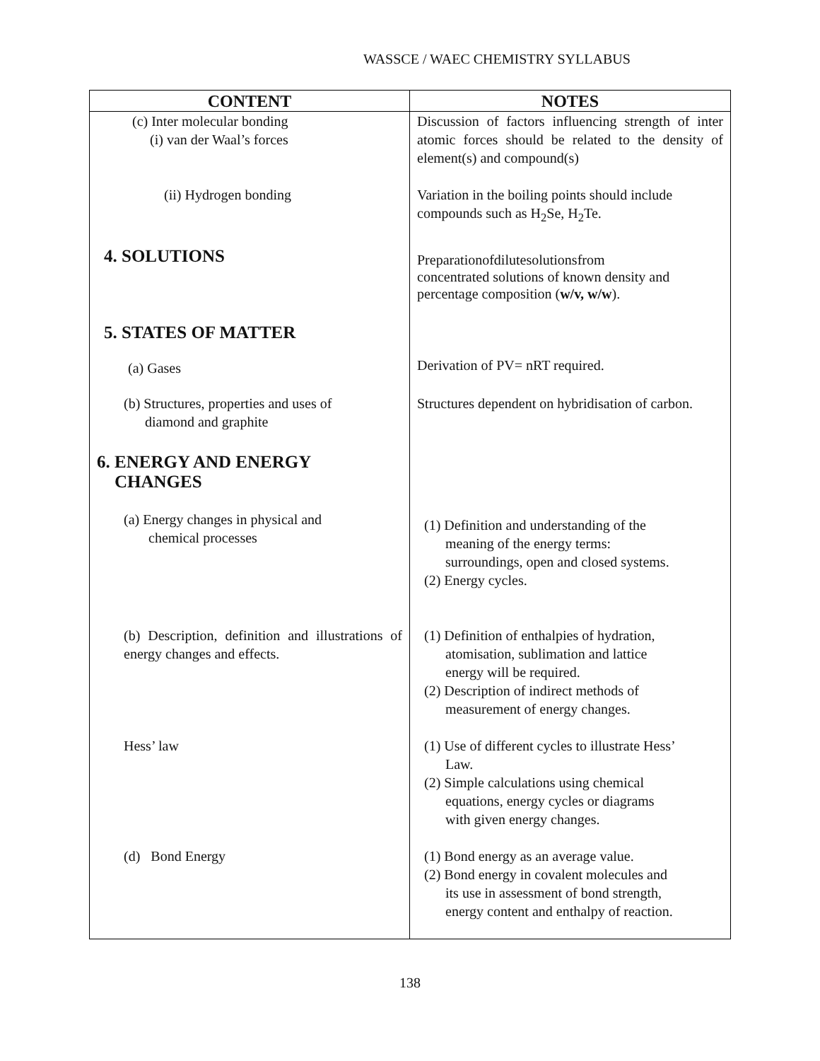WASSCE / WAEC CHEMISTRY SYLLABUS
| CONTENT | NOTES |
| --- | --- |
| (c) Inter molecular bonding (i) van der Waal’s forces | Discussion of factors influencing strength of inter atomic forces should be related to the density of element(s) and compound(s) |
| (ii) Hydrogen bonding | Variation in the boiling points should include compounds such as H<sub>2</sub>Se, H<sub>2</sub>Te. |
| 4. SOLUTIONS | Preparationofdilutesolutionsfrom concentrated solutions of known density and percentage composition ( w/v, w/w ). |
| 5. STATES OF MATTER | |
| (a) Gases | Derivation of PV= nRT required. |
| (b) Structures, properties and uses of diamond and graphite | Structures dependent on hybridisation of carbon. |
| 6. ENERGY AND ENERGY CHANGES | |
| (a) Energy changes in physical and chemical processes | (1) Definition and understanding of the meaning of the energy terms: surroundings, open and closed systems. (2) Energy cycles. |
| (b) Description, definition and illustrations of energy changes and effects. | (1) Definition of enthalpies of hydration, atomisation, sublimation and lattice energy will be required. (2) Description of indirect methods of measurement of energy changes. |
| Hess’ law | (1) Use of different cycles to illustrate Hess’ Law. (2) Simple calculations using chemical equations, energy cycles or diagrams with given energy changes. |
| (d) Bond Energy | (1) Bond energy as an average value. (2) Bond energy in covalent molecules and its use in assessment of bond strength, energy content and enthalpy of reaction. |
138